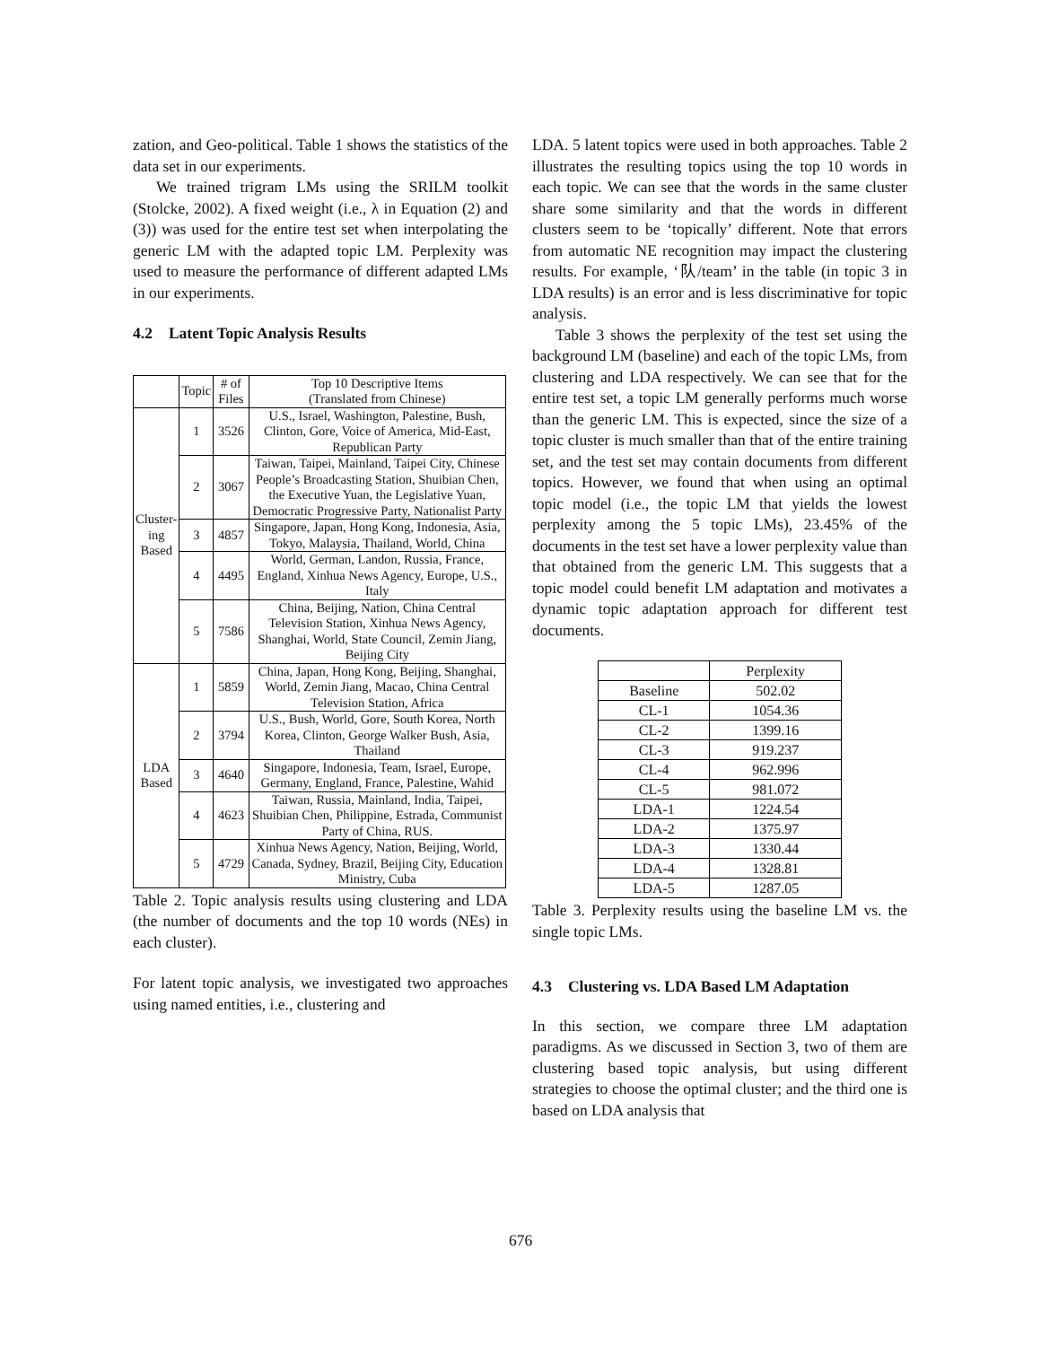zation, and Geo-political. Table 1 shows the statistics of the data set in our experiments.
We trained trigram LMs using the SRILM toolkit (Stolcke, 2002). A fixed weight (i.e., λ in Equation (2) and (3)) was used for the entire test set when interpolating the generic LM with the adapted topic LM. Perplexity was used to measure the performance of different adapted LMs in our experiments.
4.2 Latent Topic Analysis Results
| | Topic | # of Files | Top 10 Descriptive Items (Translated from Chinese) |
| --- | --- | --- | --- |
| Cluster- ing Based | 1 | 3526 | U.S., Israel, Washington, Palestine, Bush, Clinton, Gore, Voice of America, Mid-East, Republican Party |
| | 2 | 3067 | Taiwan, Taipei, Mainland, Taipei City, Chinese People’s Broadcasting Station, Shuibian Chen, the Executive Yuan, the Legislative Yuan, Democratic Progressive Party, Nationalist Party |
| | 3 | 4857 | Singapore, Japan, Hong Kong, Indonesia, Asia, Tokyo, Malaysia, Thailand, World, China |
| | 4 | 4495 | World, German, Landon, Russia, France, England, Xinhua News Agency, Europe, U.S., Italy |
| | 5 | 7586 | China, Beijing, Nation, China Central Television Station, Xinhua News Agency, Shanghai, World, State Council, Zemin Jiang, Beijing City |
| LDA Based | 1 | 5859 | China, Japan, Hong Kong, Beijing, Shanghai, World, Zemin Jiang, Macao, China Central Television Station, Africa |
| | 2 | 3794 | U.S., Bush, World, Gore, South Korea, North Korea, Clinton, George Walker Bush, Asia, Thailand |
| | 3 | 4640 | Singapore, Indonesia, Team, Israel, Europe, Germany, England, France, Palestine, Wahid |
| | 4 | 4623 | Taiwan, Russia, Mainland, India, Taipei, Shuibian Chen, Philippine, Estrada, Communist Party of China, RUS. |
| | 5 | 4729 | Xinhua News Agency, Nation, Beijing, World, Canada, Sydney, Brazil, Beijing City, Education Ministry, Cuba |
Table 2. Topic analysis results using clustering and LDA (the number of documents and the top 10 words (NEs) in each cluster).
For latent topic analysis, we investigated two approaches using named entities, i.e., clustering and
LDA. 5 latent topics were used in both approaches. Table 2 illustrates the resulting topics using the top 10 words in each topic. We can see that the words in the same cluster share some similarity and that the words in different clusters seem to be ‘topically’ different. Note that errors from automatic NE recognition may impact the clustering results. For example, ‘队/team’ in the table (in topic 3 in LDA results) is an error and is less discriminative for topic analysis.
Table 3 shows the perplexity of the test set using the background LM (baseline) and each of the topic LMs, from clustering and LDA respectively. We can see that for the entire test set, a topic LM generally performs much worse than the generic LM. This is expected, since the size of a topic cluster is much smaller than that of the entire training set, and the test set may contain documents from different topics. However, we found that when using an optimal topic model (i.e., the topic LM that yields the lowest perplexity among the 5 topic LMs), 23.45% of the documents in the test set have a lower perplexity value than that obtained from the generic LM. This suggests that a topic model could benefit LM adaptation and motivates a dynamic topic adaptation approach for different test documents.
| | Perplexity |
| --- | --- |
| Baseline | 502.02 |
| CL-1 | 1054.36 |
| CL-2 | 1399.16 |
| CL-3 | 919.237 |
| CL-4 | 962.996 |
| CL-5 | 981.072 |
| LDA-1 | 1224.54 |
| LDA-2 | 1375.97 |
| LDA-3 | 1330.44 |
| LDA-4 | 1328.81 |
| LDA-5 | 1287.05 |
Table 3. Perplexity results using the baseline LM vs. the single topic LMs.
4.3 Clustering vs. LDA Based LM Adaptation
In this section, we compare three LM adaptation paradigms. As we discussed in Section 3, two of them are clustering based topic analysis, but using different strategies to choose the optimal cluster; and the third one is based on LDA analysis that
676